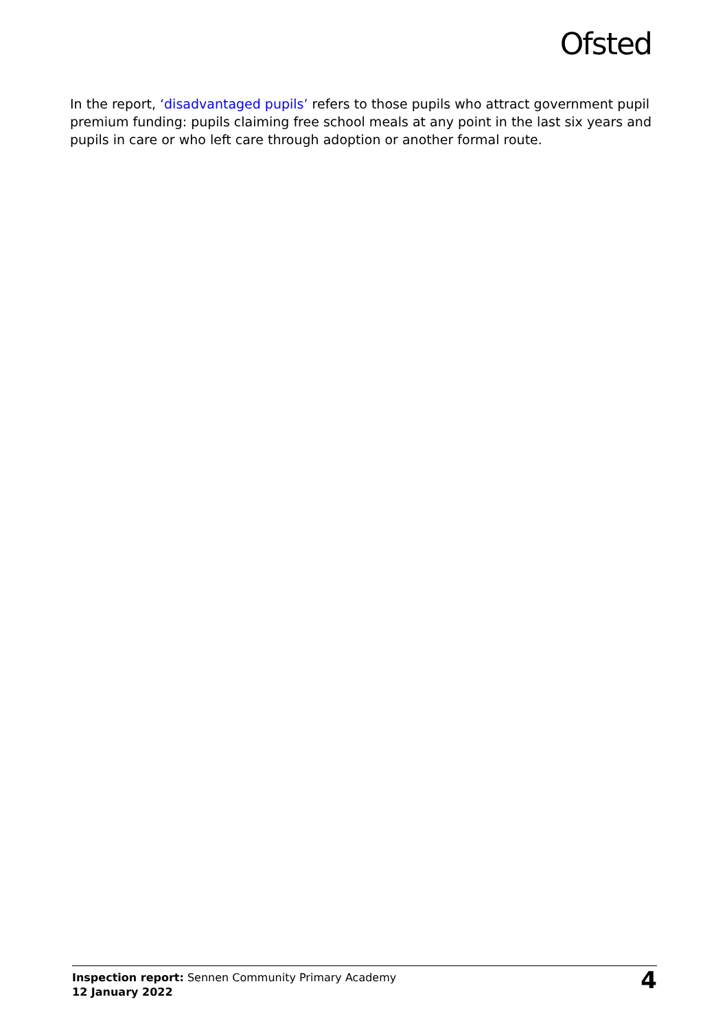Ofsted
In the report, ‘disadvantaged pupils’ refers to those pupils who attract government pupil premium funding: pupils claiming free school meals at any point in the last six years and pupils in care or who left care through adoption or another formal route.
Inspection report: Sennen Community Primary Academy
12 January 2022
4